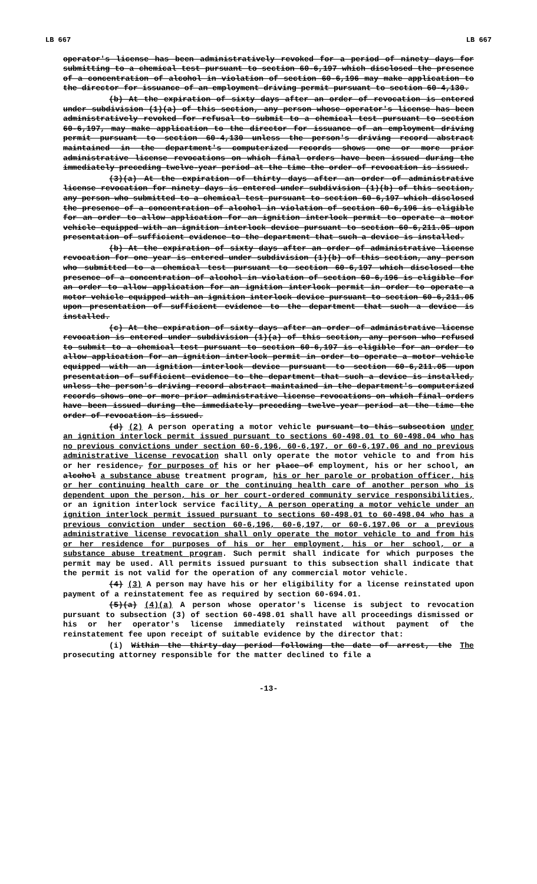LB 667 LB 667
operator's license has been administratively revoked for a period of ninety days for submitting to a chemical test pursuant to section 60-6,197 which disclosed the presence of a concentration of alcohol in violation of section 60-6,196 may make application to the director for issuance of an employment driving permit pursuant to section 60-4,130.
(b) At the expiration of sixty days after an order of revocation is entered under subdivision (1)(a) of this section, any person whose operator's license has been administratively revoked for refusal to submit to a chemical test pursuant to section 60-6,197, may make application to the director for issuance of an employment driving permit pursuant to section 60-4,130 unless the person's driving record abstract maintained in the department's computerized records shows one or more prior administrative license revocations on which final orders have been issued during the immediately preceding twelve-year period at the time the order of revocation is issued.
(3)(a) At the expiration of thirty days after an order of administrative license revocation for ninety days is entered under subdivision (1)(b) of this section, any person who submitted to a chemical test pursuant to section 60-6,197 which disclosed the presence of a concentration of alcohol in violation of section 60-6,196 is eligible for an order to allow application for an ignition interlock permit to operate a motor vehicle equipped with an ignition interlock device pursuant to section 60-6,211.05 upon presentation of sufficient evidence to the department that such a device is installed.
(b) At the expiration of sixty days after an order of administrative license revocation for one year is entered under subdivision (1)(b) of this section, any person who submitted to a chemical test pursuant to section 60-6,197 which disclosed the presence of a concentration of alcohol in violation of section 60-6,196 is eligible for an order to allow application for an ignition interlock permit in order to operate a motor vehicle equipped with an ignition interlock device pursuant to section 60-6,211.05 upon presentation of sufficient evidence to the department that such a device is installed.
(c) At the expiration of sixty days after an order of administrative license revocation is entered under subdivision (1)(a) of this section, any person who refused to submit to a chemical test pursuant to section 60-6,197 is eligible for an order to allow application for an ignition interlock permit in order to operate a motor vehicle equipped with an ignition interlock device pursuant to section 60-6,211.05 upon presentation of sufficient evidence to the department that such a device is installed, unless the person's driving record abstract maintained in the department's computerized records shows one or more prior administrative license revocations on which final orders have been issued during the immediately preceding twelve-year period at the time the order of revocation is issued.
(d) (2) A person operating a motor vehicle pursuant to this subsection under an ignition interlock permit issued pursuant to sections 60-498.01 to 60-498.04 who has no previous convictions under section 60-6,196, 60-6,197, or 60-6,197.06 and no previous administrative license revocation shall only operate the motor vehicle to and from his or her residence, for purposes of his or her place of employment, his or her school, an alcohol a substance abuse treatment program, his or her parole or probation officer, his or her continuing health care or the continuing health care of another person who is dependent upon the person, his or her court-ordered community service responsibilities, or an ignition interlock service facility. A person operating a motor vehicle under an ignition interlock permit issued pursuant to sections 60-498.01 to 60-498.04 who has a previous conviction under section 60-6,196, 60-6,197, or 60-6,197.06 or a previous administrative license revocation shall only operate the motor vehicle to and from his or her residence for purposes of his or her employment, his or her school, or a substance abuse treatment program. Such permit shall indicate for which purposes the permit may be used. All permits issued pursuant to this subsection shall indicate that the permit is not valid for the operation of any commercial motor vehicle.
(4) (3) A person may have his or her eligibility for a license reinstated upon payment of a reinstatement fee as required by section 60-694.01.
(5)(a) (4)(a) A person whose operator's license is subject to revocation pursuant to subsection (3) of section 60-498.01 shall have all proceedings dismissed or his or her operator's license immediately reinstated without payment of the reinstatement fee upon receipt of suitable evidence by the director that:
(i) Within the thirty-day period following the date of arrest, the The prosecuting attorney responsible for the matter declined to file a
-13-